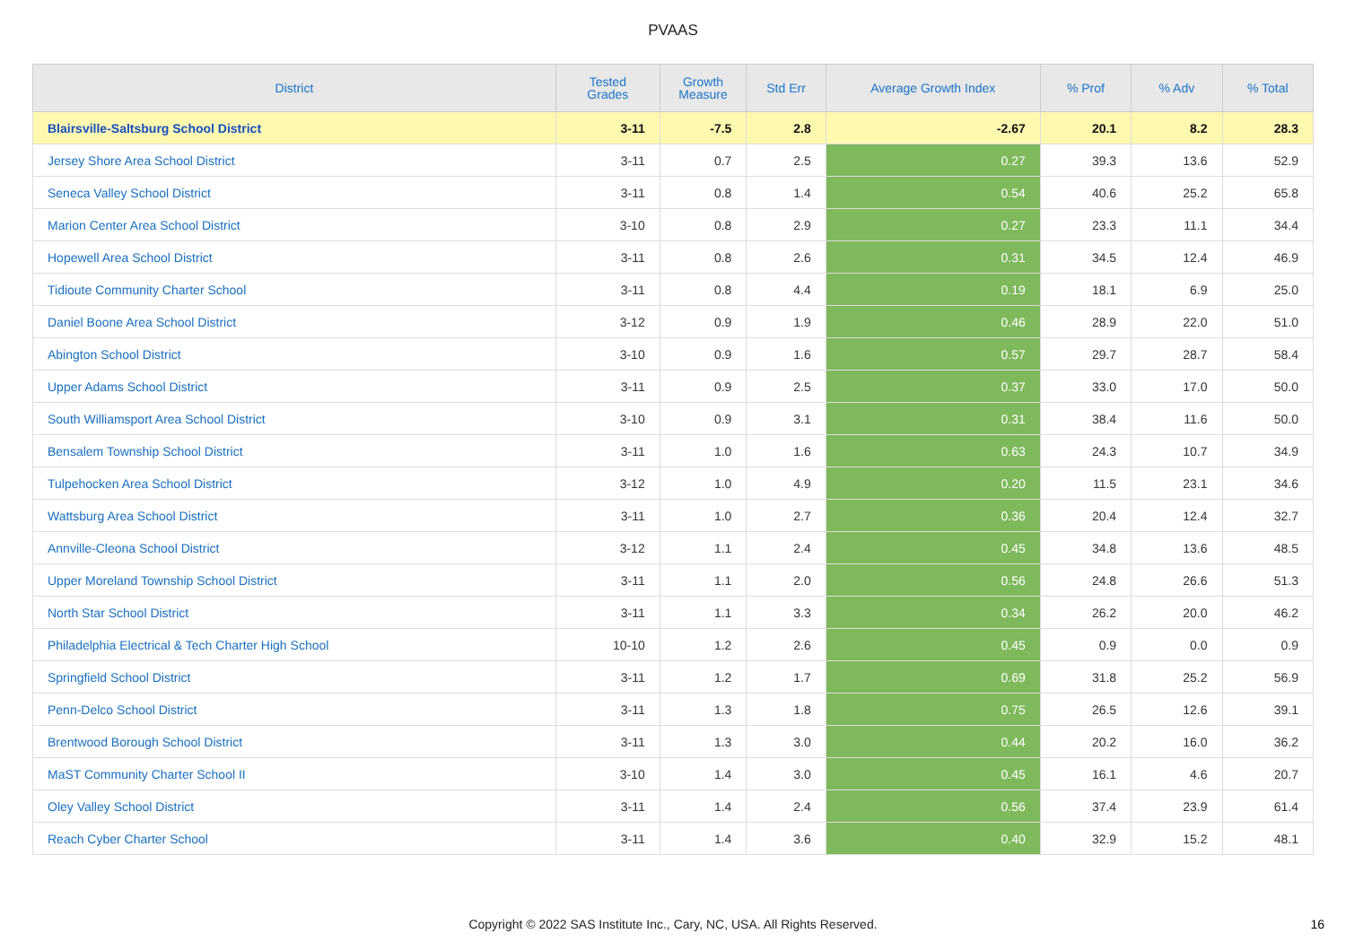PVAAS
| District | Tested Grades | Growth Measure | Std Err | Average Growth Index | % Prof | % Adv | % Total |
| --- | --- | --- | --- | --- | --- | --- | --- |
| Blairsville-Saltsburg School District | 3-11 | -7.5 | 2.8 | -2.67 | 20.1 | 8.2 | 28.3 |
| Jersey Shore Area School District | 3-11 | 0.7 | 2.5 | 0.27 | 39.3 | 13.6 | 52.9 |
| Seneca Valley School District | 3-11 | 0.8 | 1.4 | 0.54 | 40.6 | 25.2 | 65.8 |
| Marion Center Area School District | 3-10 | 0.8 | 2.9 | 0.27 | 23.3 | 11.1 | 34.4 |
| Hopewell Area School District | 3-11 | 0.8 | 2.6 | 0.31 | 34.5 | 12.4 | 46.9 |
| Tidioute Community Charter School | 3-11 | 0.8 | 4.4 | 0.19 | 18.1 | 6.9 | 25.0 |
| Daniel Boone Area School District | 3-12 | 0.9 | 1.9 | 0.46 | 28.9 | 22.0 | 51.0 |
| Abington School District | 3-10 | 0.9 | 1.6 | 0.57 | 29.7 | 28.7 | 58.4 |
| Upper Adams School District | 3-11 | 0.9 | 2.5 | 0.37 | 33.0 | 17.0 | 50.0 |
| South Williamsport Area School District | 3-10 | 0.9 | 3.1 | 0.31 | 38.4 | 11.6 | 50.0 |
| Bensalem Township School District | 3-11 | 1.0 | 1.6 | 0.63 | 24.3 | 10.7 | 34.9 |
| Tulpehocken Area School District | 3-12 | 1.0 | 4.9 | 0.20 | 11.5 | 23.1 | 34.6 |
| Wattsburg Area School District | 3-11 | 1.0 | 2.7 | 0.36 | 20.4 | 12.4 | 32.7 |
| Annville-Cleona School District | 3-12 | 1.1 | 2.4 | 0.45 | 34.8 | 13.6 | 48.5 |
| Upper Moreland Township School District | 3-11 | 1.1 | 2.0 | 0.56 | 24.8 | 26.6 | 51.3 |
| North Star School District | 3-11 | 1.1 | 3.3 | 0.34 | 26.2 | 20.0 | 46.2 |
| Philadelphia Electrical & Tech Charter High School | 10-10 | 1.2 | 2.6 | 0.45 | 0.9 | 0.0 | 0.9 |
| Springfield School District | 3-11 | 1.2 | 1.7 | 0.69 | 31.8 | 25.2 | 56.9 |
| Penn-Delco School District | 3-11 | 1.3 | 1.8 | 0.75 | 26.5 | 12.6 | 39.1 |
| Brentwood Borough School District | 3-11 | 1.3 | 3.0 | 0.44 | 20.2 | 16.0 | 36.2 |
| MaST Community Charter School II | 3-10 | 1.4 | 3.0 | 0.45 | 16.1 | 4.6 | 20.7 |
| Oley Valley School District | 3-11 | 1.4 | 2.4 | 0.56 | 37.4 | 23.9 | 61.4 |
| Reach Cyber Charter School | 3-11 | 1.4 | 3.6 | 0.40 | 32.9 | 15.2 | 48.1 |
Copyright © 2022 SAS Institute Inc., Cary, NC, USA. All Rights Reserved. 16